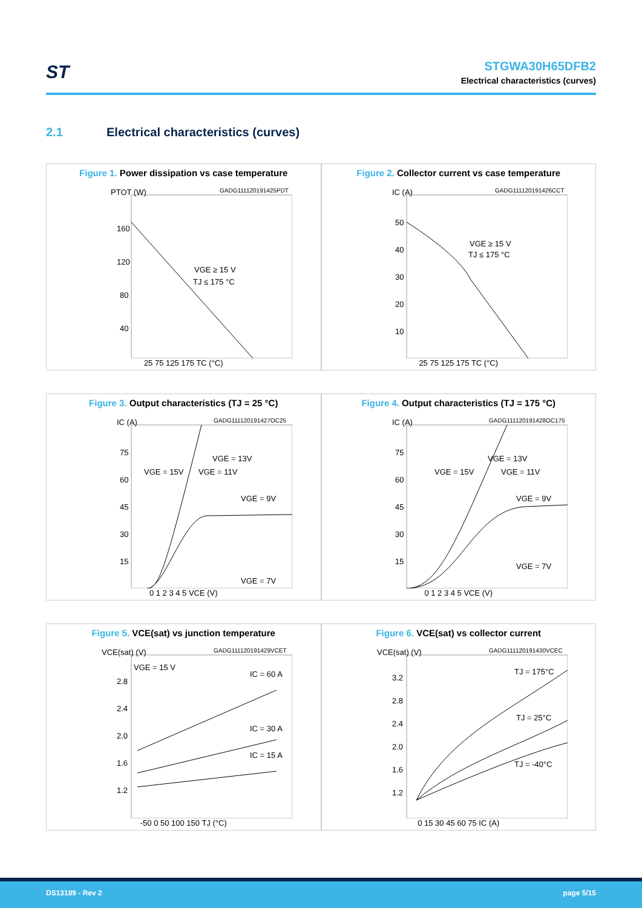ST
STGWA30H65DFB2
Electrical characteristics (curves)
2.1 Electrical characteristics (curves)
Figure 1. Power dissipation vs case temperature
GADG111120191425PDT
PTOT (W)
160
120
80
40
VGE ≥ 15 V
TJ ≤ 175 °C
25 75 125 175 TC (°C)
Figure 2. Collector current vs case temperature
GADG111120191426CCT
IC (A)
50
40
30
20
10
VGE ≥ 15 V
TJ ≤ 175 °C
25 75 125 175 TC (°C)
Figure 3. Output characteristics (TJ = 25 °C)
GADG111120191427OC25
IC (A)
75
60
45
30
15
VGE = 13V
VGE = 15V
VGE = 11V
VGE = 9V
VGE = 7V
0 1 2 3 4 5 VCE (V)
Figure 4. Output characteristics (TJ = 175 °C)
GADG111120191428OC175
IC (A)
75
60
45
30
15
VGE = 13V
VGE = 15V
VGE = 11V
VGE = 9V
VGE = 7V
0 1 2 3 4 5 VCE (V)
Figure 5. VCE(sat) vs junction temperature
GADG111120191429VCET
VCE(sat) (V)
2.8
2.4
2.0
1.6
1.2
VGE = 15 V
IC = 60 A
IC = 30 A
IC = 15 A
-50 0 50 100 150 TJ (°C)
Figure 6. VCE(sat) vs collector current
GADG111120191430VCEC
VCE(sat) (V)
3.2
2.8
2.4
2.0
1.6
1.2
TJ = 175°C
TJ = 25°C
TJ = -40°C
0 15 30 45 60 75 IC (A)
DS13189 - Rev 2 page 5/15